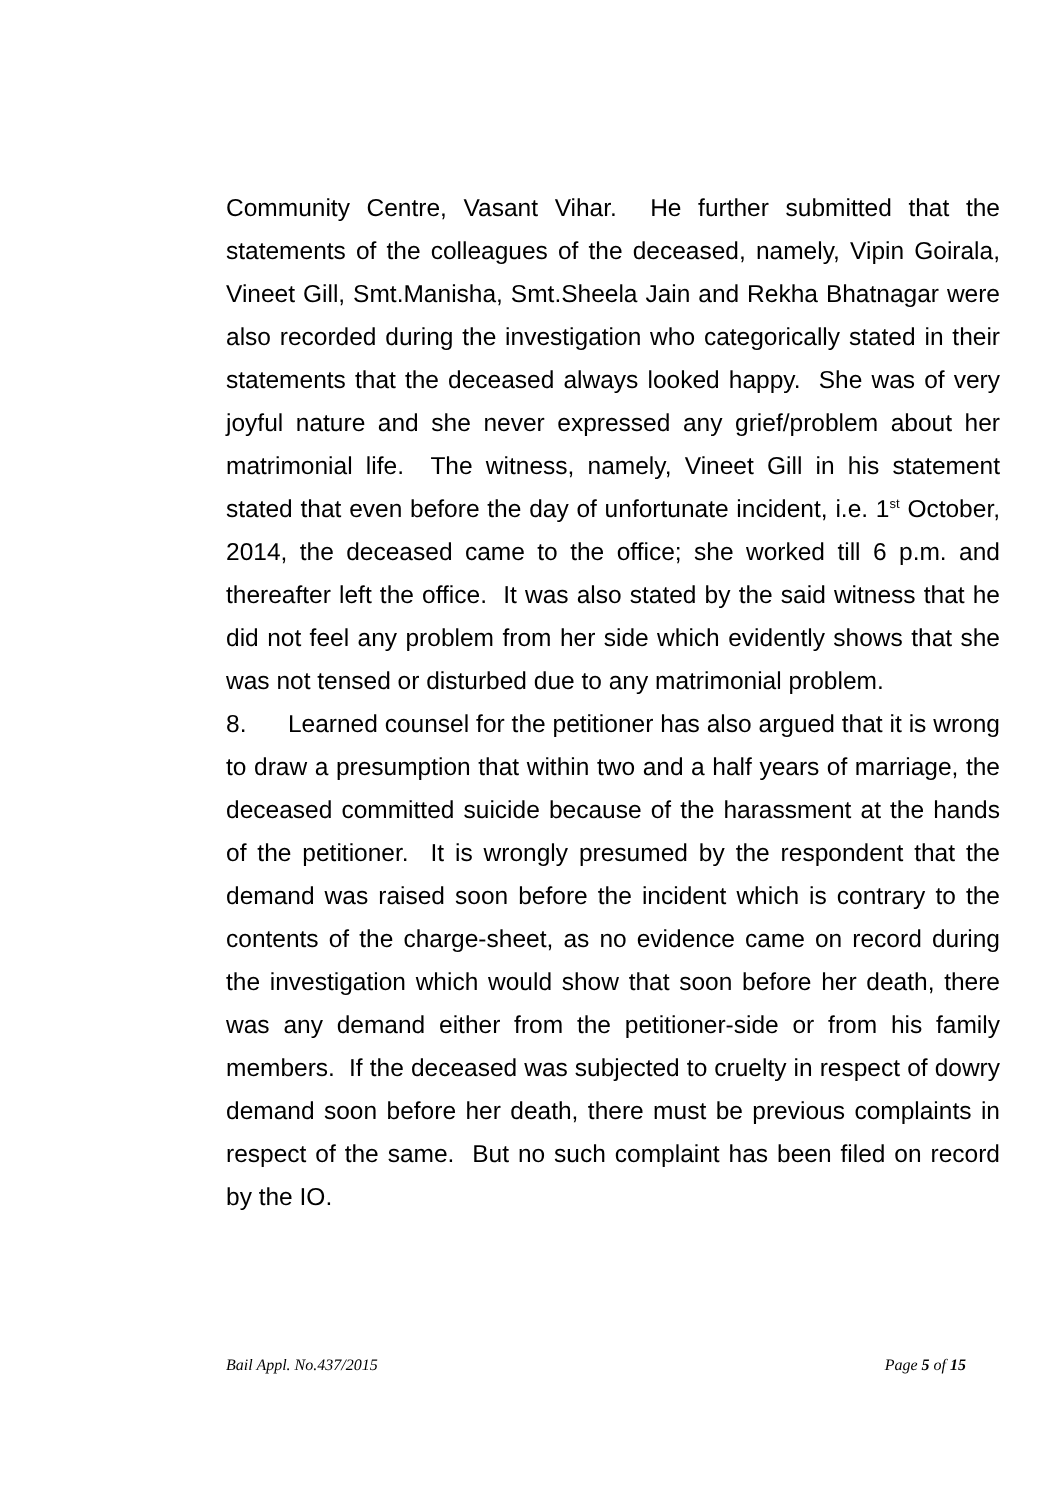Community Centre, Vasant Vihar. He further submitted that the statements of the colleagues of the deceased, namely, Vipin Goirala, Vineet Gill, Smt.Manisha, Smt.Sheela Jain and Rekha Bhatnagar were also recorded during the investigation who categorically stated in their statements that the deceased always looked happy. She was of very joyful nature and she never expressed any grief/problem about her matrimonial life. The witness, namely, Vineet Gill in his statement stated that even before the day of unfortunate incident, i.e. 1<sup>st</sup> October, 2014, the deceased came to the office; she worked till 6 p.m. and thereafter left the office. It was also stated by the said witness that he did not feel any problem from her side which evidently shows that she was not tensed or disturbed due to any matrimonial problem.
8. Learned counsel for the petitioner has also argued that it is wrong to draw a presumption that within two and a half years of marriage, the deceased committed suicide because of the harassment at the hands of the petitioner. It is wrongly presumed by the respondent that the demand was raised soon before the incident which is contrary to the contents of the charge-sheet, as no evidence came on record during the investigation which would show that soon before her death, there was any demand either from the petitioner-side or from his family members. If the deceased was subjected to cruelty in respect of dowry demand soon before her death, there must be previous complaints in respect of the same. But no such complaint has been filed on record by the IO.
Bail Appl. No.437/2015 Page 5 of 15